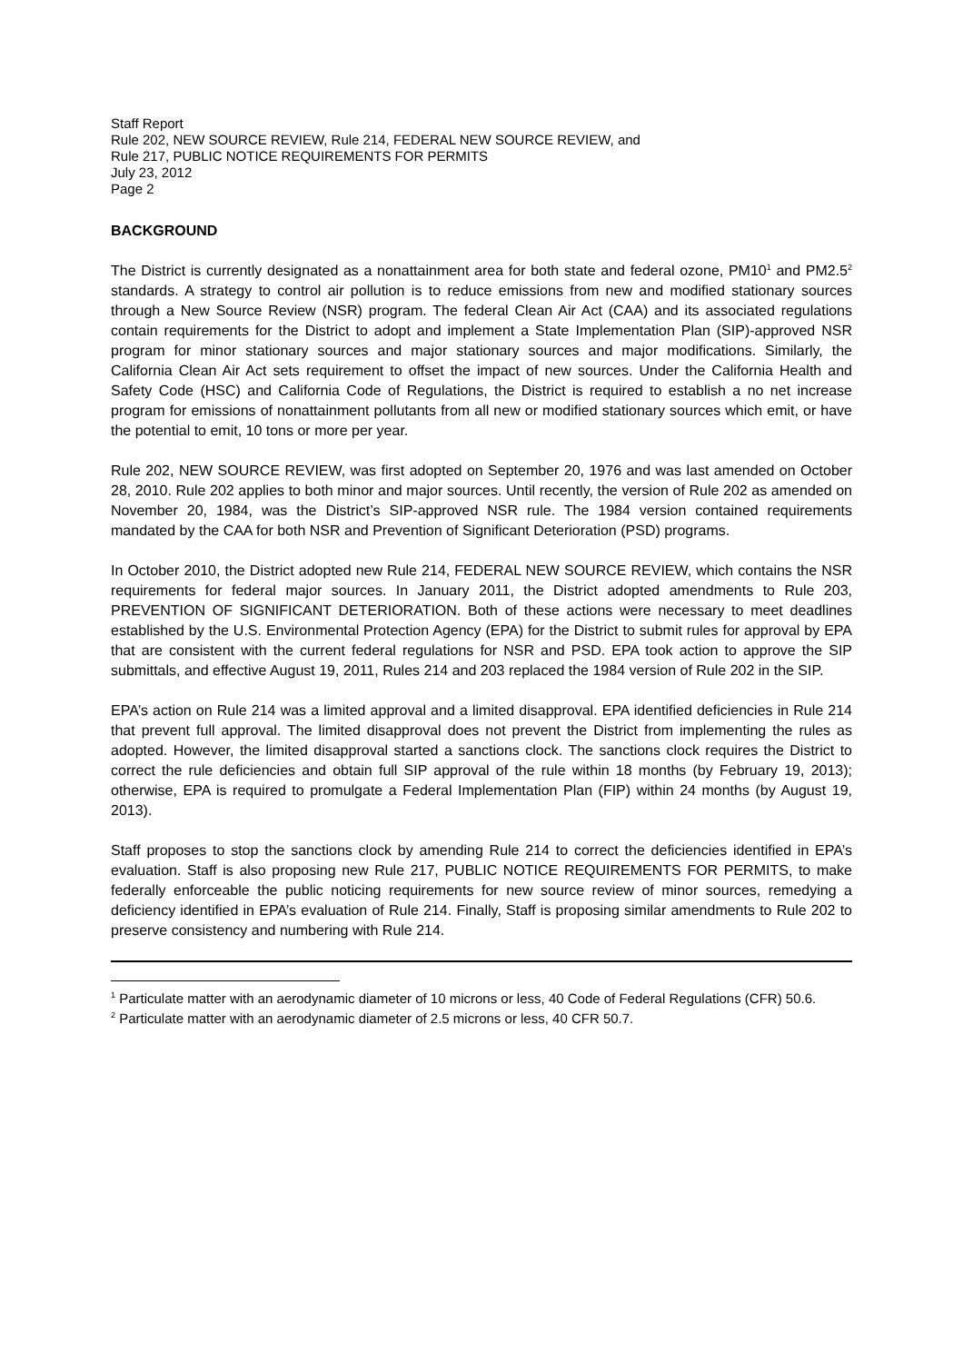Staff Report
Rule 202, NEW SOURCE REVIEW, Rule 214, FEDERAL NEW SOURCE REVIEW, and
Rule 217, PUBLIC NOTICE REQUIREMENTS FOR PERMITS
July 23, 2012
Page 2
BACKGROUND
The District is currently designated as a nonattainment area for both state and federal ozone, PM10<sup>1</sup> and PM2.5<sup>2</sup> standards. A strategy to control air pollution is to reduce emissions from new and modified stationary sources through a New Source Review (NSR) program. The federal Clean Air Act (CAA) and its associated regulations contain requirements for the District to adopt and implement a State Implementation Plan (SIP)-approved NSR program for minor stationary sources and major stationary sources and major modifications. Similarly, the California Clean Air Act sets requirement to offset the impact of new sources. Under the California Health and Safety Code (HSC) and California Code of Regulations, the District is required to establish a no net increase program for emissions of nonattainment pollutants from all new or modified stationary sources which emit, or have the potential to emit, 10 tons or more per year.
Rule 202, NEW SOURCE REVIEW, was first adopted on September 20, 1976 and was last amended on October 28, 2010. Rule 202 applies to both minor and major sources. Until recently, the version of Rule 202 as amended on November 20, 1984, was the District’s SIP-approved NSR rule. The 1984 version contained requirements mandated by the CAA for both NSR and Prevention of Significant Deterioration (PSD) programs.
In October 2010, the District adopted new Rule 214, FEDERAL NEW SOURCE REVIEW, which contains the NSR requirements for federal major sources. In January 2011, the District adopted amendments to Rule 203, PREVENTION OF SIGNIFICANT DETERIORATION. Both of these actions were necessary to meet deadlines established by the U.S. Environmental Protection Agency (EPA) for the District to submit rules for approval by EPA that are consistent with the current federal regulations for NSR and PSD. EPA took action to approve the SIP submittals, and effective August 19, 2011, Rules 214 and 203 replaced the 1984 version of Rule 202 in the SIP.
EPA’s action on Rule 214 was a limited approval and a limited disapproval. EPA identified deficiencies in Rule 214 that prevent full approval. The limited disapproval does not prevent the District from implementing the rules as adopted. However, the limited disapproval started a sanctions clock. The sanctions clock requires the District to correct the rule deficiencies and obtain full SIP approval of the rule within 18 months (by February 19, 2013); otherwise, EPA is required to promulgate a Federal Implementation Plan (FIP) within 24 months (by August 19, 2013).
Staff proposes to stop the sanctions clock by amending Rule 214 to correct the deficiencies identified in EPA’s evaluation. Staff is also proposing new Rule 217, PUBLIC NOTICE REQUIREMENTS FOR PERMITS, to make federally enforceable the public noticing requirements for new source review of minor sources, remedying a deficiency identified in EPA’s evaluation of Rule 214. Finally, Staff is proposing similar amendments to Rule 202 to preserve consistency and numbering with Rule 214.
<sup>1</sup> Particulate matter with an aerodynamic diameter of 10 microns or less, 40 Code of Federal Regulations (CFR) 50.6.
<sup>2</sup> Particulate matter with an aerodynamic diameter of 2.5 microns or less, 40 CFR 50.7.